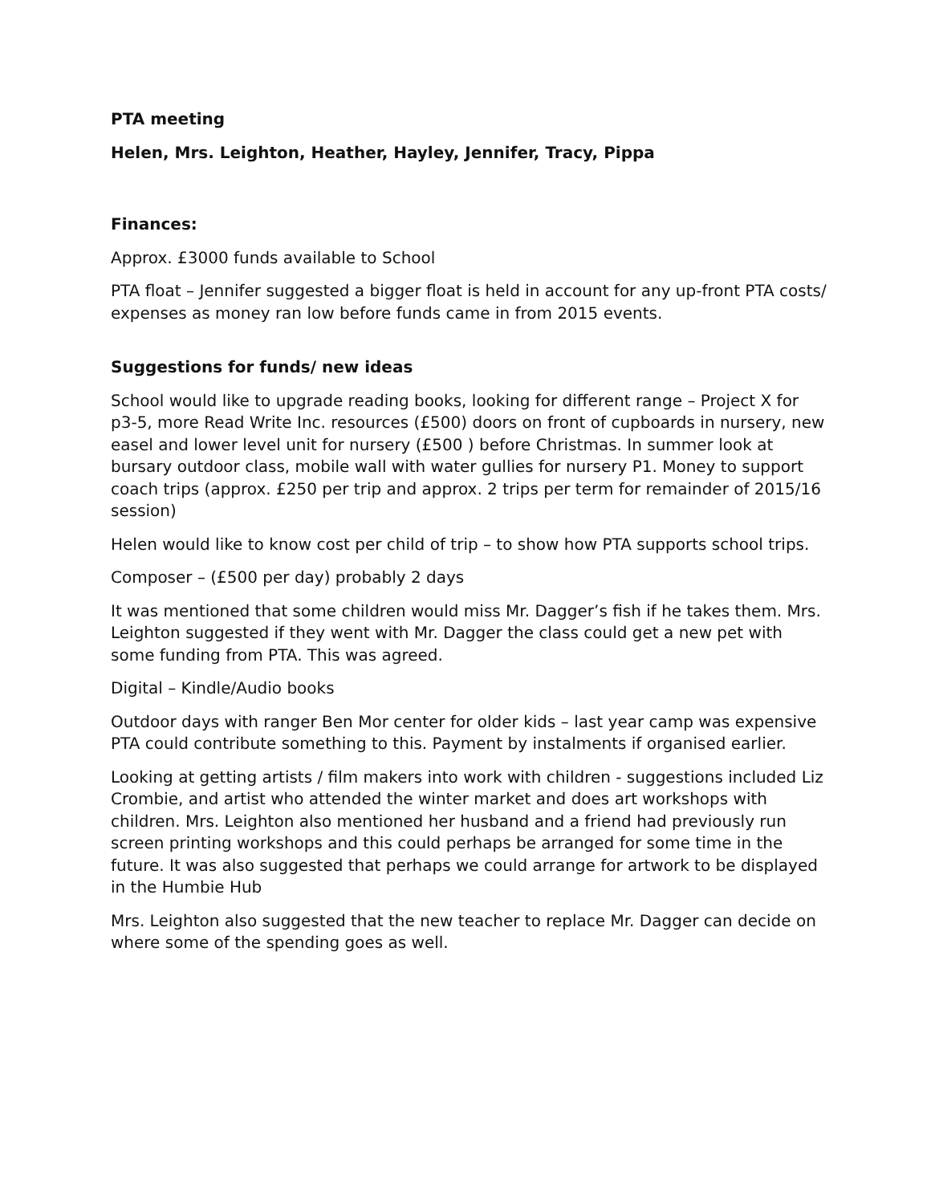PTA meeting
Helen, Mrs. Leighton, Heather, Hayley, Jennifer, Tracy, Pippa
Finances:
Approx. £3000 funds available to School
PTA float – Jennifer suggested a bigger float is held in account for any up-front PTA costs/ expenses as money ran low before funds came in from 2015 events.
Suggestions for funds/ new ideas
School would like to upgrade reading books, looking for different range – Project X for p3-5, more Read Write Inc. resources (£500) doors on front of cupboards in nursery, new easel and lower level unit for nursery (£500 ) before Christmas. In summer look at bursary outdoor class, mobile wall with water gullies for nursery P1. Money to support coach trips (approx. £250 per trip and approx. 2 trips per term for remainder of 2015/16 session)
Helen would like to know cost per child of trip – to show how PTA supports school trips.
Composer – (£500 per day) probably 2 days
It was mentioned that some children would miss Mr. Dagger’s fish if he takes them. Mrs. Leighton suggested if they went with Mr. Dagger the class could get a new pet with some funding from PTA. This was agreed.
Digital – Kindle/Audio books
Outdoor days with ranger Ben Mor center for older kids – last year camp was expensive PTA could contribute something to this. Payment by instalments if organised earlier.
Looking at getting artists / film makers into work with children - suggestions included Liz Crombie, and artist who attended the winter market and does art workshops with children. Mrs. Leighton also mentioned her husband and a friend had previously run screen printing workshops and this could perhaps be arranged for some time in the future. It was also suggested that perhaps we could arrange for artwork to be displayed in the Humbie Hub
Mrs. Leighton also suggested that the new teacher to replace Mr. Dagger can decide on where some of the spending goes as well.